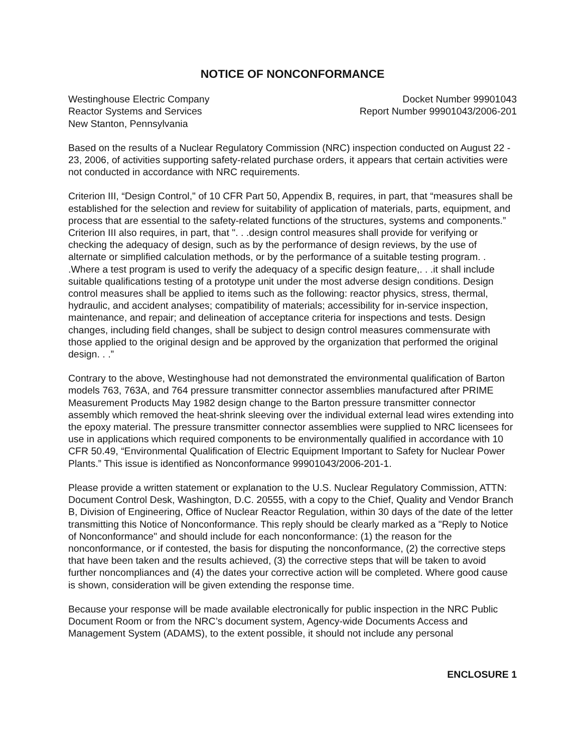NOTICE OF NONCONFORMANCE
Westinghouse Electric Company
Reactor Systems and Services
New Stanton, Pennsylvania
Docket Number 99901043
Report Number 99901043/2006-201
Based on the results of a Nuclear Regulatory Commission (NRC) inspection conducted on August 22 - 23, 2006, of activities supporting safety-related purchase orders, it appears that certain activities were not conducted in accordance with NRC requirements.
Criterion III, “Design Control," of 10 CFR Part 50, Appendix B, requires, in part, that “measures shall be established for the selection and review for suitability of application of materials, parts, equipment, and process that are essential to the safety-related functions of the structures, systems and components.” Criterion III also requires, in part, that ". . .design control measures shall provide for verifying or checking the adequacy of design, such as by the performance of design reviews, by the use of alternate or simplified calculation methods, or by the performance of a suitable testing program. . .Where a test program is used to verify the adequacy of a specific design feature,. . .it shall include suitable qualifications testing of a prototype unit under the most adverse design conditions. Design control measures shall be applied to items such as the following: reactor physics, stress, thermal, hydraulic, and accident analyses; compatibility of materials; accessibility for in-service inspection, maintenance, and repair; and delineation of acceptance criteria for inspections and tests. Design changes, including field changes, shall be subject to design control measures commensurate with those applied to the original design and be approved by the organization that performed the original design. . .”
Contrary to the above, Westinghouse had not demonstrated the environmental qualification of Barton models 763, 763A, and 764 pressure transmitter connector assemblies manufactured after PRIME Measurement Products May 1982 design change to the Barton pressure transmitter connector assembly which removed the heat-shrink sleeving over the individual external lead wires extending into the epoxy material. The pressure transmitter connector assemblies were supplied to NRC licensees for use in applications which required components to be environmentally qualified in accordance with 10 CFR 50.49, “Environmental Qualification of Electric Equipment Important to Safety for Nuclear Power Plants.” This issue is identified as Nonconformance 99901043/2006-201-1.
Please provide a written statement or explanation to the U.S. Nuclear Regulatory Commission, ATTN: Document Control Desk, Washington, D.C. 20555, with a copy to the Chief, Quality and Vendor Branch B, Division of Engineering, Office of Nuclear Reactor Regulation, within 30 days of the date of the letter transmitting this Notice of Nonconformance. This reply should be clearly marked as a "Reply to Notice of Nonconformance" and should include for each nonconformance: (1) the reason for the nonconformance, or if contested, the basis for disputing the nonconformance, (2) the corrective steps that have been taken and the results achieved, (3) the corrective steps that will be taken to avoid further noncompliances and (4) the dates your corrective action will be completed. Where good cause is shown, consideration will be given extending the response time.
Because your response will be made available electronically for public inspection in the NRC Public Document Room or from the NRC’s document system, Agency-wide Documents Access and Management System (ADAMS), to the extent possible, it should not include any personal
ENCLOSURE 1